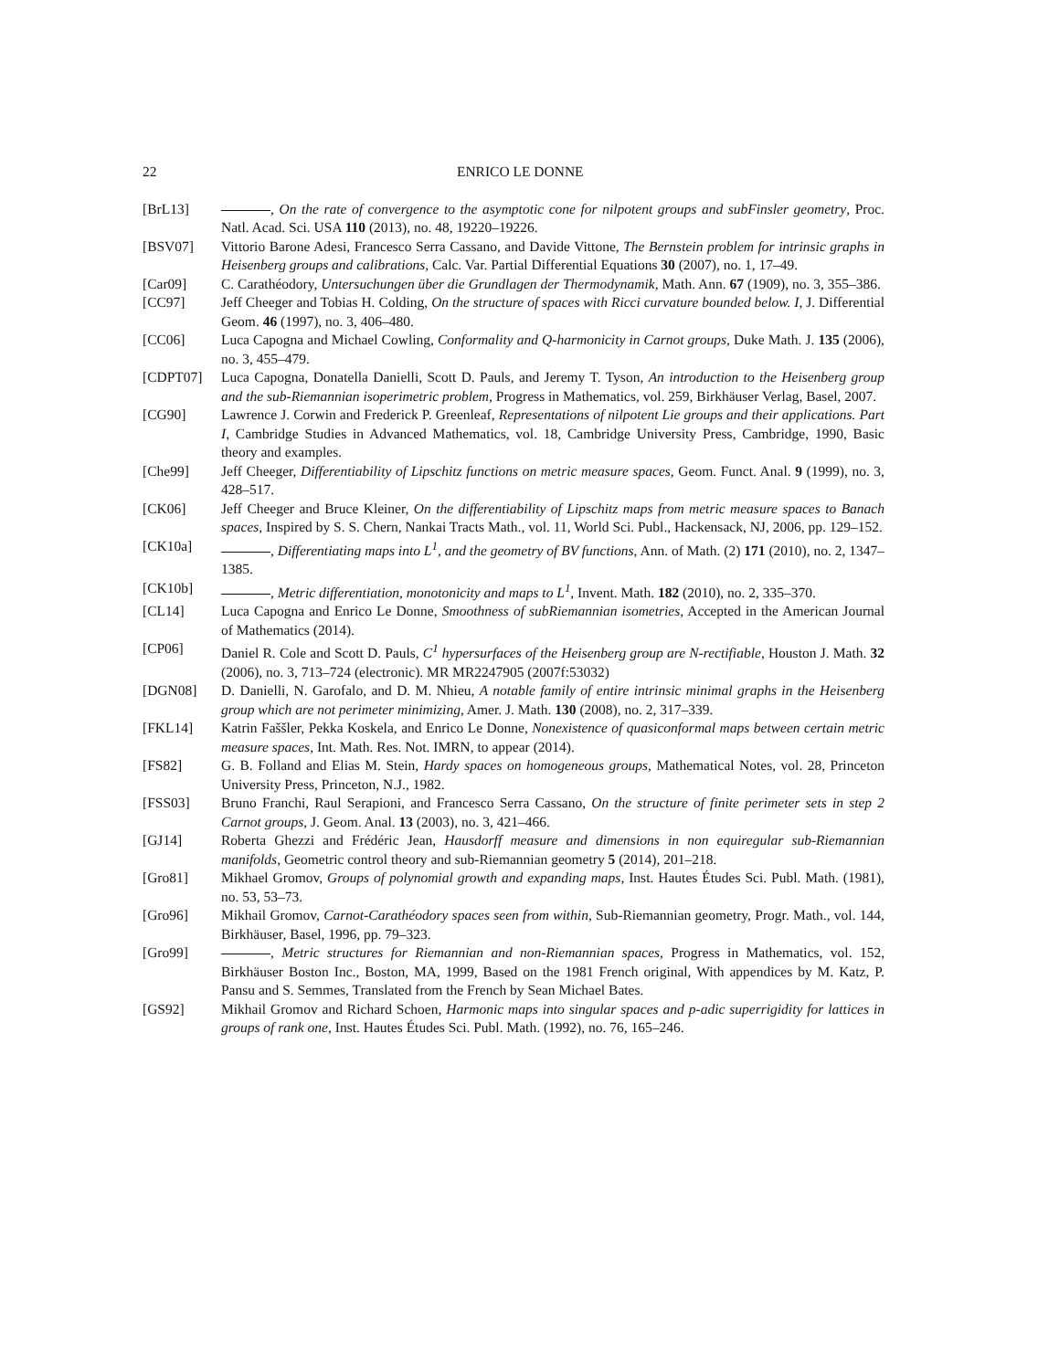22 ENRICO LE DONNE
[BrL13] , On the rate of convergence to the asymptotic cone for nilpotent groups and subFinsler geometry, Proc. Natl. Acad. Sci. USA 110 (2013), no. 48, 19220–19226.
[BSV07] Vittorio Barone Adesi, Francesco Serra Cassano, and Davide Vittone, The Bernstein problem for intrinsic graphs in Heisenberg groups and calibrations, Calc. Var. Partial Differential Equations 30 (2007), no. 1, 17–49.
[Car09] C. Carathéodory, Untersuchungen über die Grundlagen der Thermodynamik, Math. Ann. 67 (1909), no. 3, 355–386.
[CC97] Jeff Cheeger and Tobias H. Colding, On the structure of spaces with Ricci curvature bounded below. I, J. Differential Geom. 46 (1997), no. 3, 406–480.
[CC06] Luca Capogna and Michael Cowling, Conformality and Q-harmonicity in Carnot groups, Duke Math. J. 135 (2006), no. 3, 455–479.
[CDPT07] Luca Capogna, Donatella Danielli, Scott D. Pauls, and Jeremy T. Tyson, An introduction to the Heisenberg group and the sub-Riemannian isoperimetric problem, Progress in Mathematics, vol. 259, Birkhäuser Verlag, Basel, 2007.
[CG90] Lawrence J. Corwin and Frederick P. Greenleaf, Representations of nilpotent Lie groups and their applications. Part I, Cambridge Studies in Advanced Mathematics, vol. 18, Cambridge University Press, Cambridge, 1990, Basic theory and examples.
[Che99] Jeff Cheeger, Differentiability of Lipschitz functions on metric measure spaces, Geom. Funct. Anal. 9 (1999), no. 3, 428–517.
[CK06] Jeff Cheeger and Bruce Kleiner, On the differentiability of Lipschitz maps from metric measure spaces to Banach spaces, Inspired by S. S. Chern, Nankai Tracts Math., vol. 11, World Sci. Publ., Hackensack, NJ, 2006, pp. 129–152.
[CK10a] , Differentiating maps into L<sup>1</sup>, and the geometry of BV functions, Ann. of Math. (2) 171 (2010), no. 2, 1347–1385.
[CK10b] , Metric differentiation, monotonicity and maps to L<sup>1</sup>, Invent. Math. 182 (2010), no. 2, 335–370.
[CL14] Luca Capogna and Enrico Le Donne, Smoothness of subRiemannian isometries, Accepted in the American Journal of Mathematics (2014).
[CP06] Daniel R. Cole and Scott D. Pauls, C<sup>1</sup> hypersurfaces of the Heisenberg group are N-rectifiable, Houston J. Math. 32 (2006), no. 3, 713–724 (electronic). MR MR2247905 (2007f:53032)
[DGN08] D. Danielli, N. Garofalo, and D. M. Nhieu, A notable family of entire intrinsic minimal graphs in the Heisenberg group which are not perimeter minimizing, Amer. J. Math. 130 (2008), no. 2, 317–339.
[FKL14] Katrin Faššler, Pekka Koskela, and Enrico Le Donne, Nonexistence of quasiconformal maps between certain metric measure spaces, Int. Math. Res. Not. IMRN, to appear (2014).
[FS82] G. B. Folland and Elias M. Stein, Hardy spaces on homogeneous groups, Mathematical Notes, vol. 28, Princeton University Press, Princeton, N.J., 1982.
[FSS03] Bruno Franchi, Raul Serapioni, and Francesco Serra Cassano, On the structure of finite perimeter sets in step 2 Carnot groups, J. Geom. Anal. 13 (2003), no. 3, 421–466.
[GJ14] Roberta Ghezzi and Frédéric Jean, Hausdorff measure and dimensions in non equiregular sub-Riemannian manifolds, Geometric control theory and sub-Riemannian geometry 5 (2014), 201–218.
[Gro81] Mikhael Gromov, Groups of polynomial growth and expanding maps, Inst. Hautes Études Sci. Publ. Math. (1981), no. 53, 53–73.
[Gro96] Mikhail Gromov, Carnot-Carathéodory spaces seen from within, Sub-Riemannian geometry, Progr. Math., vol. 144, Birkhäuser, Basel, 1996, pp. 79–323.
[Gro99] , Metric structures for Riemannian and non-Riemannian spaces, Progress in Mathematics, vol. 152, Birkhäuser Boston Inc., Boston, MA, 1999, Based on the 1981 French original, With appendices by M. Katz, P. Pansu and S. Semmes, Translated from the French by Sean Michael Bates.
[GS92] Mikhail Gromov and Richard Schoen, Harmonic maps into singular spaces and p-adic superrigidity for lattices in groups of rank one, Inst. Hautes Études Sci. Publ. Math. (1992), no. 76, 165–246.